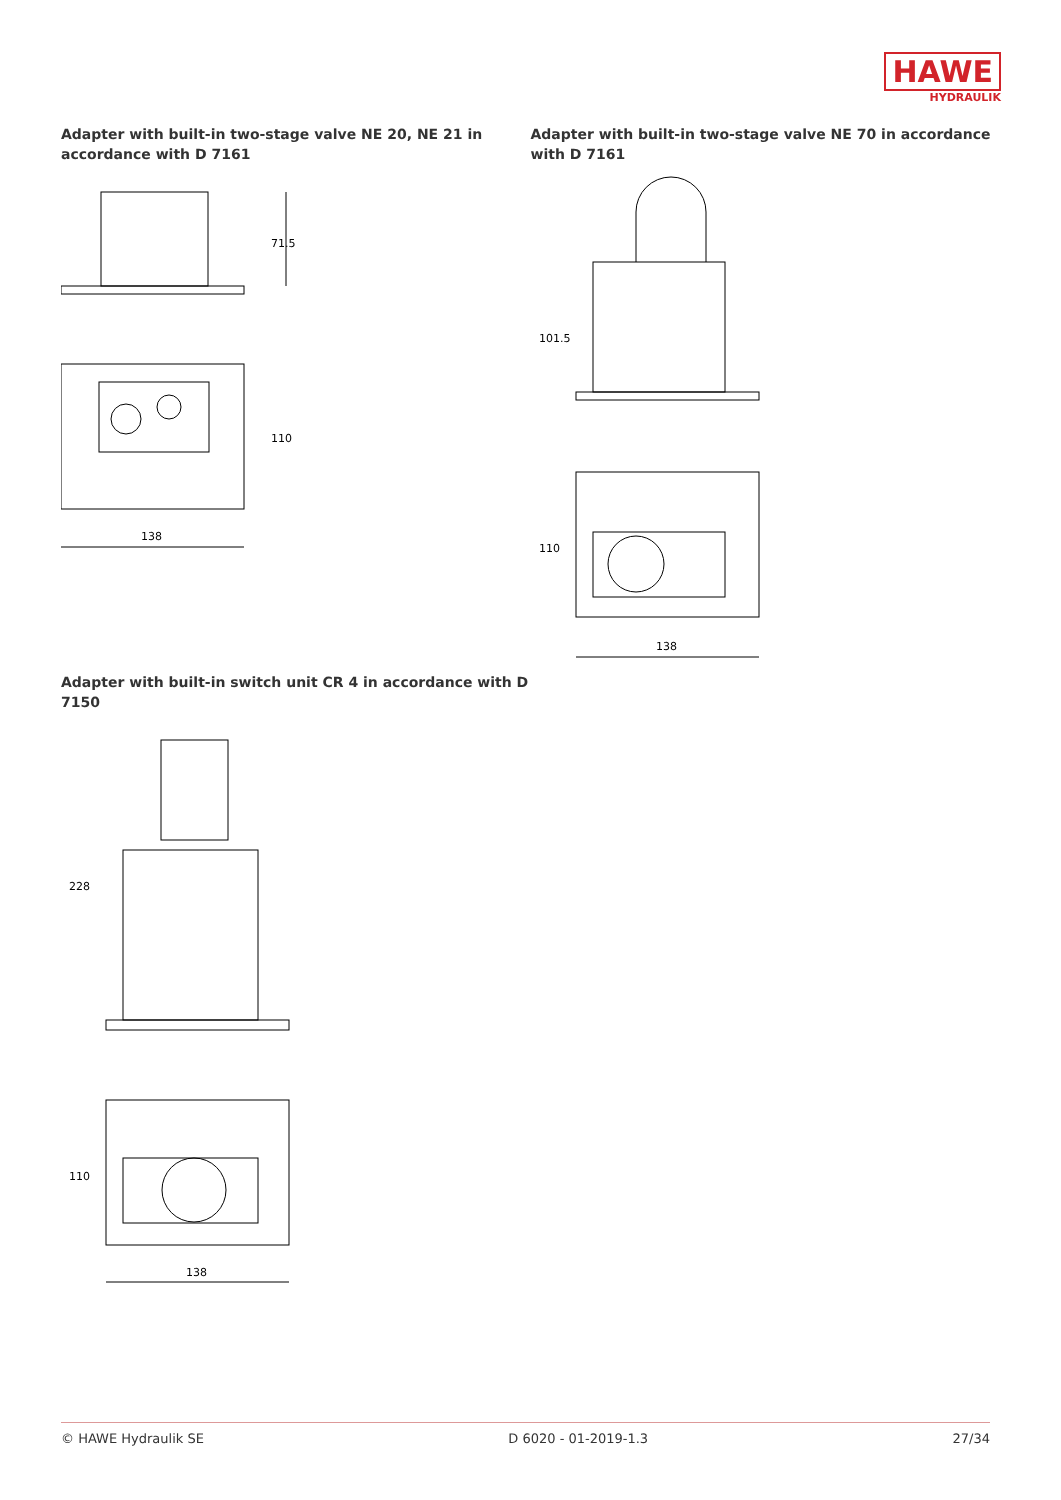HAWE
HYDRAULIK
Adapter with built-in two-stage valve NE 20, NE 21 in accordance with D 7161
71.5
138
110
Adapter with built-in two-stage valve NE 70 in accordance with D 7161
101.5
138
110
Adapter with built-in switch unit CR 4 in accordance with D 7150
228
138
110
© HAWE Hydraulik SE D 6020 - 01-2019-1.3 27/34